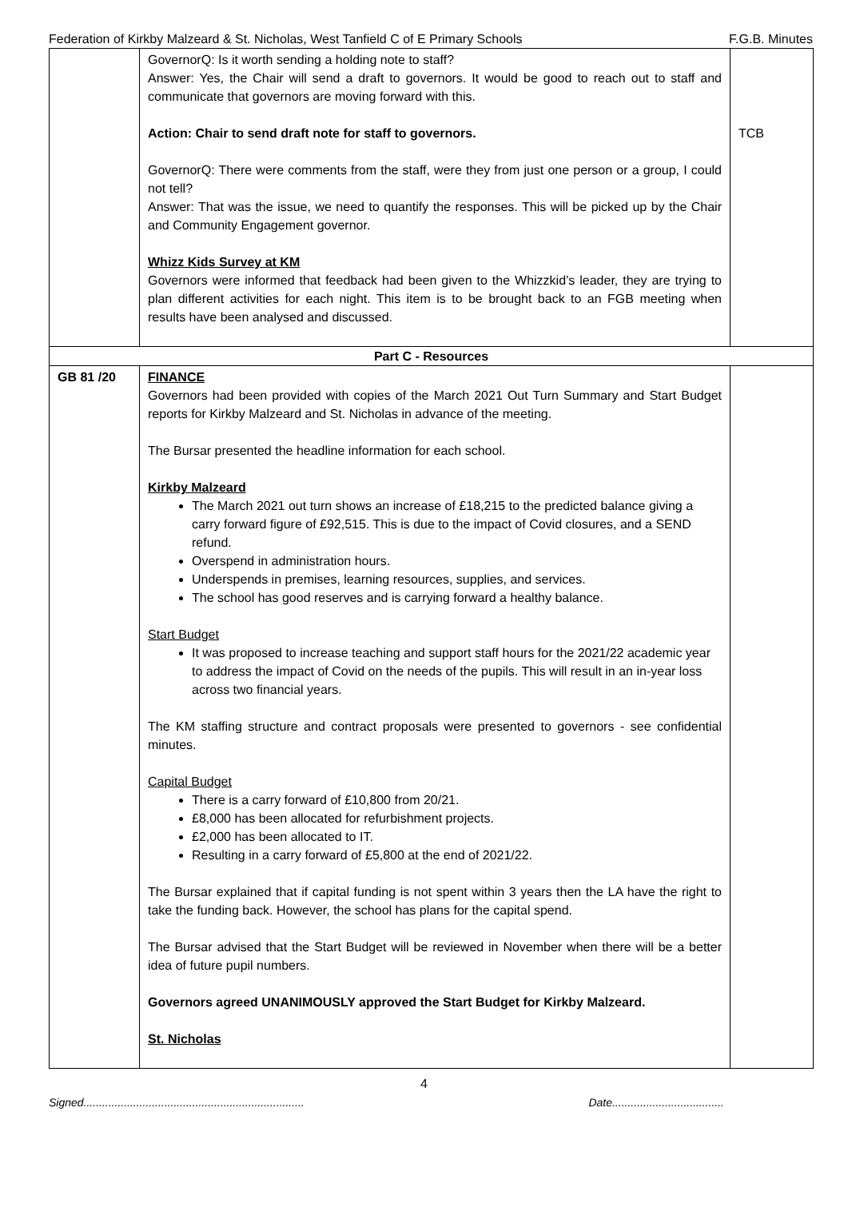Federation of Kirkby Malzeard & St. Nicholas, West Tanfield C of E Primary Schools F.G.B. Minutes
| | GovernorQ: Is it worth sending a holding note to staff? Answer: Yes, the Chair will send a draft to governors. It would be good to reach out to staff and communicate that governors are moving forward with this. Action: Chair to send draft note for staff to governors. GovernorQ: There were comments from the staff, were they from just one person or a group, I could not tell? Answer: That was the issue, we need to quantify the responses. This will be picked up by the Chair and Community Engagement governor. Whizz Kids Survey at KM Governors were informed that feedback had been given to the Whizzkid’s leader, they are trying to plan different activities for each night. This item is to be brought back to an FGB meeting when results have been analysed and discussed. | TCB |
| Part C - Resources | | |
| GB 81 /20 | FINANCE Governors had been provided with copies of the March 2021 Out Turn Summary and Start Budget reports for Kirkby Malzeard and St. Nicholas in advance of the meeting. The Bursar presented the headline information for each school. Kirkby Malzeard The March 2021 out turn shows an increase of £18,215 to the predicted balance giving a carry forward figure of £92,515. This is due to the impact of Covid closures, and a SEND refund. Overspend in administration hours. Underspends in premises, learning resources, supplies, and services. The school has good reserves and is carrying forward a healthy balance. Start Budget It was proposed to increase teaching and support staff hours for the 2021/22 academic year to address the impact of Covid on the needs of the pupils. This will result in an in-year loss across two financial years. The KM staffing structure and contract proposals were presented to governors - see confidential minutes. Capital Budget There is a carry forward of £10,800 from 20/21. £8,000 has been allocated for refurbishment projects. £2,000 has been allocated to IT. Resulting in a carry forward of £5,800 at the end of 2021/22. The Bursar explained that if capital funding is not spent within 3 years then the LA have the right to take the funding back. However, the school has plans for the capital spend. The Bursar advised that the Start Budget will be reviewed in November when there will be a better idea of future pupil numbers. Governors agreed UNANIMOUSLY approved the Start Budget for Kirkby Malzeard. St. Nicholas | |
4
Signed....................................................................... Date....................................